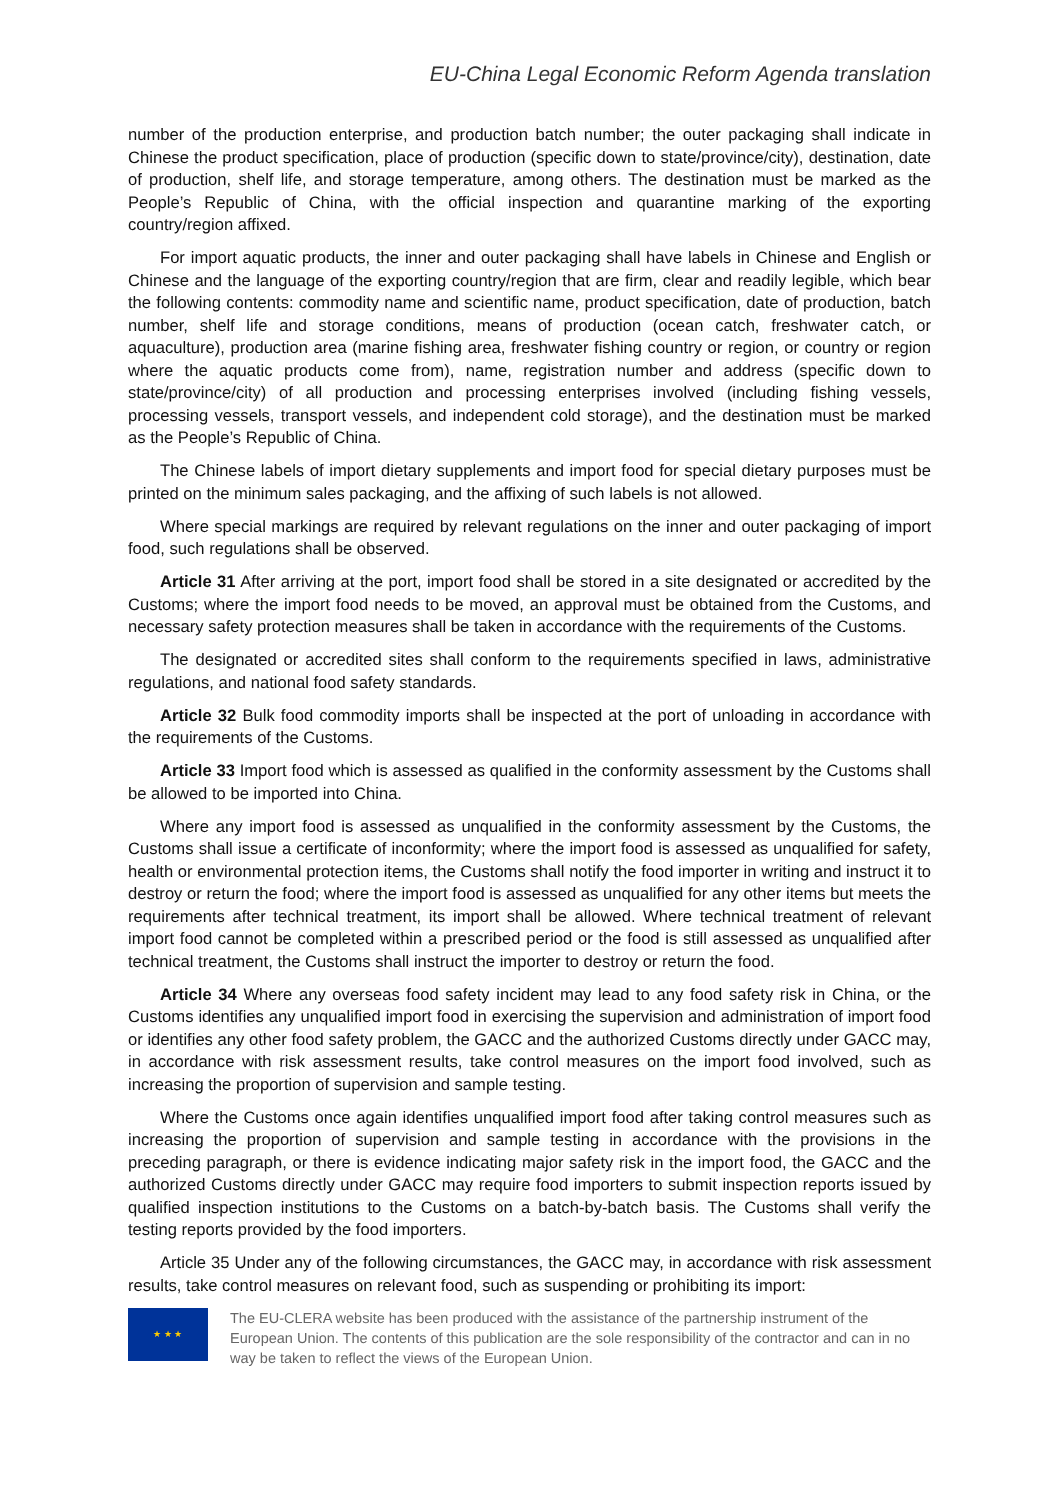EU-China Legal Economic Reform Agenda translation
number of the production enterprise, and production batch number; the outer packaging shall indicate in Chinese the product specification, place of production (specific down to state/province/city), destination, date of production, shelf life, and storage temperature, among others. The destination must be marked as the People’s Republic of China, with the official inspection and quarantine marking of the exporting country/region affixed.
For import aquatic products, the inner and outer packaging shall have labels in Chinese and English or Chinese and the language of the exporting country/region that are firm, clear and readily legible, which bear the following contents: commodity name and scientific name, product specification, date of production, batch number, shelf life and storage conditions, means of production (ocean catch, freshwater catch, or aquaculture), production area (marine fishing area, freshwater fishing country or region, or country or region where the aquatic products come from), name, registration number and address (specific down to state/province/city) of all production and processing enterprises involved (including fishing vessels, processing vessels, transport vessels, and independent cold storage), and the destination must be marked as the People’s Republic of China.
The Chinese labels of import dietary supplements and import food for special dietary purposes must be printed on the minimum sales packaging, and the affixing of such labels is not allowed.
Where special markings are required by relevant regulations on the inner and outer packaging of import food, such regulations shall be observed.
Article 31 After arriving at the port, import food shall be stored in a site designated or accredited by the Customs; where the import food needs to be moved, an approval must be obtained from the Customs, and necessary safety protection measures shall be taken in accordance with the requirements of the Customs.
The designated or accredited sites shall conform to the requirements specified in laws, administrative regulations, and national food safety standards.
Article 32 Bulk food commodity imports shall be inspected at the port of unloading in accordance with the requirements of the Customs.
Article 33 Import food which is assessed as qualified in the conformity assessment by the Customs shall be allowed to be imported into China.
Where any import food is assessed as unqualified in the conformity assessment by the Customs, the Customs shall issue a certificate of inconformity; where the import food is assessed as unqualified for safety, health or environmental protection items, the Customs shall notify the food importer in writing and instruct it to destroy or return the food; where the import food is assessed as unqualified for any other items but meets the requirements after technical treatment, its import shall be allowed. Where technical treatment of relevant import food cannot be completed within a prescribed period or the food is still assessed as unqualified after technical treatment, the Customs shall instruct the importer to destroy or return the food.
Article 34 Where any overseas food safety incident may lead to any food safety risk in China, or the Customs identifies any unqualified import food in exercising the supervision and administration of import food or identifies any other food safety problem, the GACC and the authorized Customs directly under GACC may, in accordance with risk assessment results, take control measures on the import food involved, such as increasing the proportion of supervision and sample testing.
Where the Customs once again identifies unqualified import food after taking control measures such as increasing the proportion of supervision and sample testing in accordance with the provisions in the preceding paragraph, or there is evidence indicating major safety risk in the import food, the GACC and the authorized Customs directly under GACC may require food importers to submit inspection reports issued by qualified inspection institutions to the Customs on a batch-by-batch basis. The Customs shall verify the testing reports provided by the food importers.
Article 35 Under any of the following circumstances, the GACC may, in accordance with risk assessment results, take control measures on relevant food, such as suspending or prohibiting its import:
★ ★ ★
The EU-CLERA website has been produced with the assistance of the partnership instrument of the European Union. The contents of this publication are the sole responsibility of the contractor and can in no way be taken to reflect the views of the European Union.